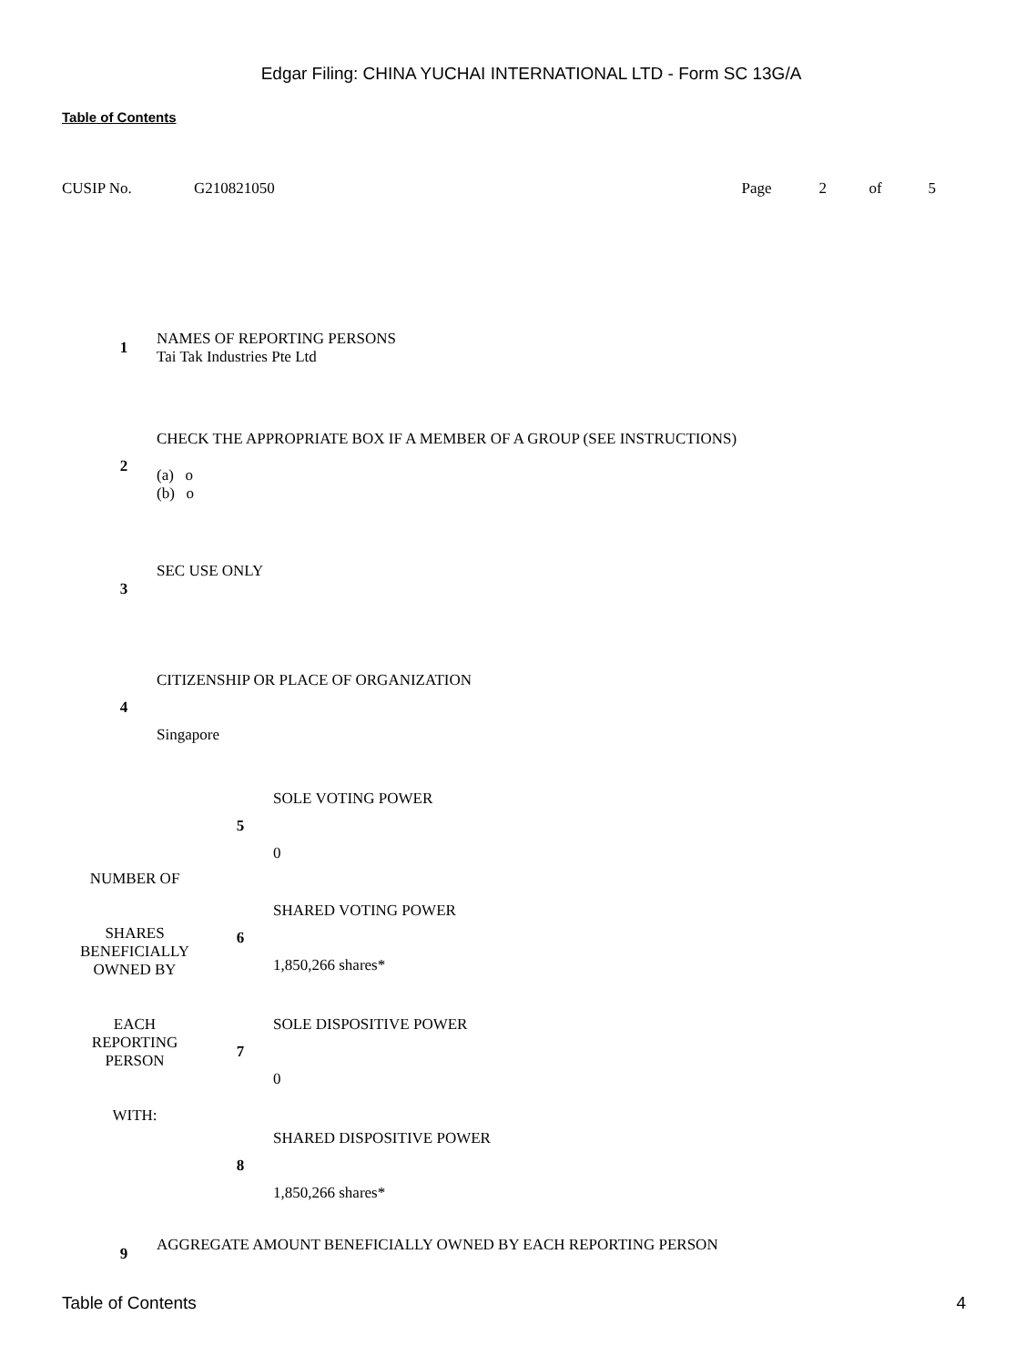Edgar Filing: CHINA YUCHAI INTERNATIONAL LTD - Form SC 13G/A
Table of Contents
CUSIP No. G210821050 Page 2 of 5
| | 1 | NAMES OF REPORTING PERSONS Tai Tak Industries Pte Ltd |
| | 2 | CHECK THE APPROPRIATE BOX IF A MEMBER OF A GROUP (SEE INSTRUCTIONS) (a) o (b) o |
| | 3 | SEC USE ONLY |
| | 4 | CITIZENSHIP OR PLACE OF ORGANIZATION Singapore |
| NUMBER OF SHARES BENEFICIALLY OWNED BY EACH REPORTING PERSON WITH: | 5 | SOLE VOTING POWER 0 |
| | 6 | SHARED VOTING POWER 1,850,266 shares* |
| | 7 | SOLE DISPOSITIVE POWER 0 |
| | 8 | SHARED DISPOSITIVE POWER 1,850,266 shares* |
| | 9 | AGGREGATE AMOUNT BENEFICIALLY OWNED BY EACH REPORTING PERSON |
Table of Contents 4